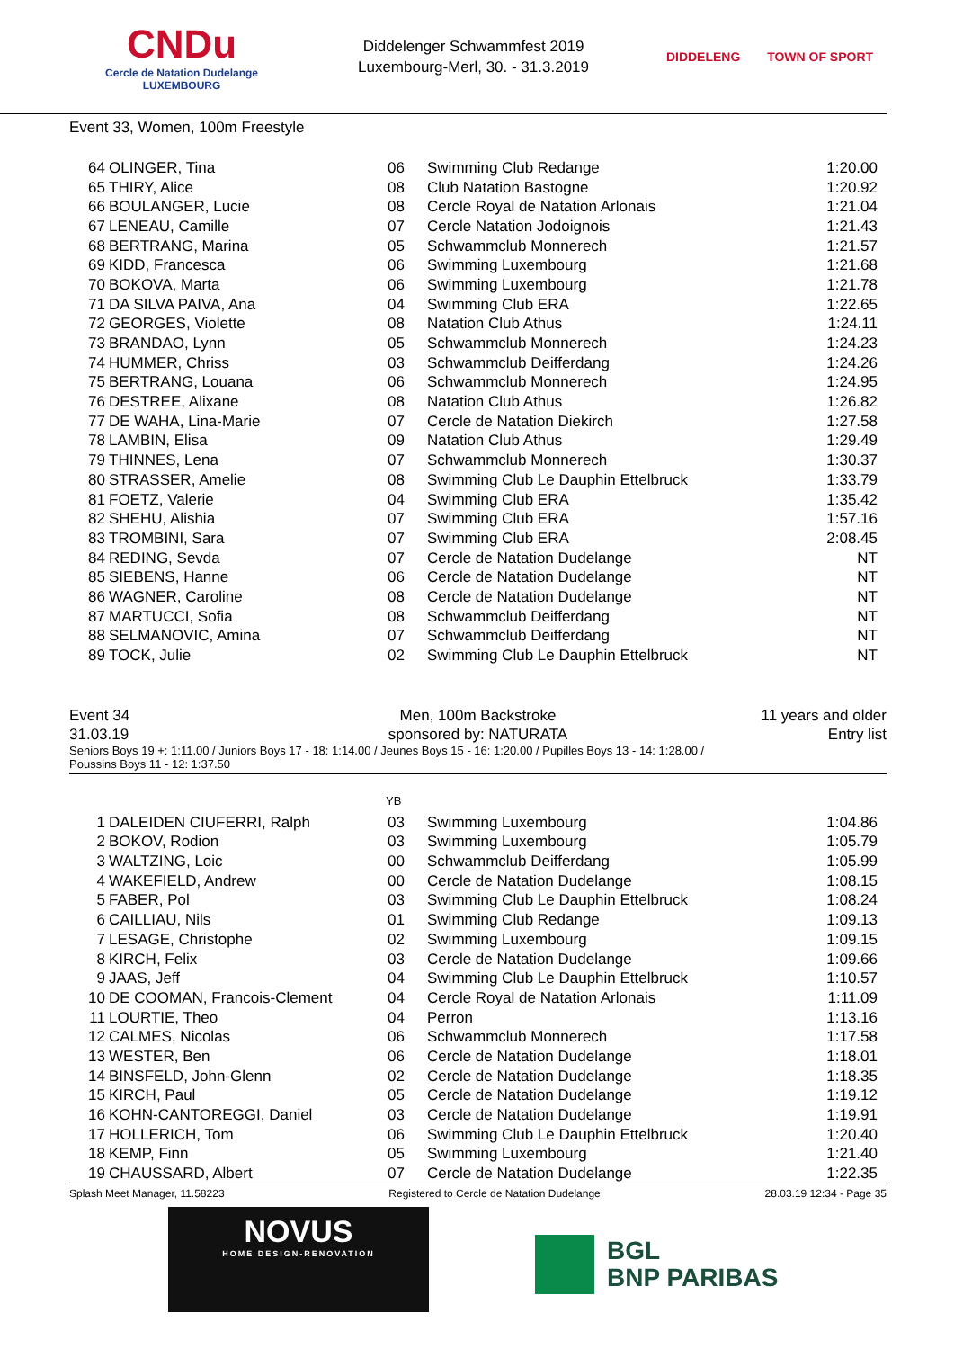CNDu
Cercle de Natation Dudelange
LUXEMBOURG
Diddelenger Schwammfest 2019
Luxembourg-Merl, 30. - 31.3.2019
DIDDELENG TOWN OF SPORT
Event 33, Women, 100m Freestyle
| 64 | OLINGER, Tina | 06 | Swimming Club Redange | 1:20.00 |
| 65 | THIRY, Alice | 08 | Club Natation Bastogne | 1:20.92 |
| 66 | BOULANGER, Lucie | 08 | Cercle Royal de Natation Arlonais | 1:21.04 |
| 67 | LENEAU, Camille | 07 | Cercle Natation Jodoignois | 1:21.43 |
| 68 | BERTRANG, Marina | 05 | Schwammclub Monnerech | 1:21.57 |
| 69 | KIDD, Francesca | 06 | Swimming Luxembourg | 1:21.68 |
| 70 | BOKOVA, Marta | 06 | Swimming Luxembourg | 1:21.78 |
| 71 | DA SILVA PAIVA, Ana | 04 | Swimming Club ERA | 1:22.65 |
| 72 | GEORGES, Violette | 08 | Natation Club Athus | 1:24.11 |
| 73 | BRANDAO, Lynn | 05 | Schwammclub Monnerech | 1:24.23 |
| 74 | HUMMER, Chriss | 03 | Schwammclub Deifferdang | 1:24.26 |
| 75 | BERTRANG, Louana | 06 | Schwammclub Monnerech | 1:24.95 |
| 76 | DESTREE, Alixane | 08 | Natation Club Athus | 1:26.82 |
| 77 | DE WAHA, Lina-Marie | 07 | Cercle de Natation Diekirch | 1:27.58 |
| 78 | LAMBIN, Elisa | 09 | Natation Club Athus | 1:29.49 |
| 79 | THINNES, Lena | 07 | Schwammclub Monnerech | 1:30.37 |
| 80 | STRASSER, Amelie | 08 | Swimming Club Le Dauphin Ettelbruck | 1:33.79 |
| 81 | FOETZ, Valerie | 04 | Swimming Club ERA | 1:35.42 |
| 82 | SHEHU, Alishia | 07 | Swimming Club ERA | 1:57.16 |
| 83 | TROMBINI, Sara | 07 | Swimming Club ERA | 2:08.45 |
| 84 | REDING, Sevda | 07 | Cercle de Natation Dudelange | NT |
| 85 | SIEBENS, Hanne | 06 | Cercle de Natation Dudelange | NT |
| 86 | WAGNER, Caroline | 08 | Cercle de Natation Dudelange | NT |
| 87 | MARTUCCI, Sofia | 08 | Schwammclub Deifferdang | NT |
| 88 | SELMANOVIC, Amina | 07 | Schwammclub Deifferdang | NT |
| 89 | TOCK, Julie | 02 | Swimming Club Le Dauphin Ettelbruck | NT |
Event 34 Men, 100m Backstroke 11 years and older
31.03.19 sponsored by: NATURATA Entry list
Seniors Boys 19 +: 1:11.00 / Juniors Boys 17 - 18: 1:14.00 / Jeunes Boys 15 - 16: 1:20.00 / Pupilles Boys 13 - 14: 1:28.00 /
Poussins Boys 11 - 12: 1:37.50
YB
| 1 | DALEIDEN CIUFERRI, Ralph | 03 | Swimming Luxembourg | 1:04.86 |
| 2 | BOKOV, Rodion | 03 | Swimming Luxembourg | 1:05.79 |
| 3 | WALTZING, Loic | 00 | Schwammclub Deifferdang | 1:05.99 |
| 4 | WAKEFIELD, Andrew | 00 | Cercle de Natation Dudelange | 1:08.15 |
| 5 | FABER, Pol | 03 | Swimming Club Le Dauphin Ettelbruck | 1:08.24 |
| 6 | CAILLIAU, Nils | 01 | Swimming Club Redange | 1:09.13 |
| 7 | LESAGE, Christophe | 02 | Swimming Luxembourg | 1:09.15 |
| 8 | KIRCH, Felix | 03 | Cercle de Natation Dudelange | 1:09.66 |
| 9 | JAAS, Jeff | 04 | Swimming Club Le Dauphin Ettelbruck | 1:10.57 |
| 10 | DE COOMAN, Francois-Clement | 04 | Cercle Royal de Natation Arlonais | 1:11.09 |
| 11 | LOURTIE, Theo | 04 | Perron | 1:13.16 |
| 12 | CALMES, Nicolas | 06 | Schwammclub Monnerech | 1:17.58 |
| 13 | WESTER, Ben | 06 | Cercle de Natation Dudelange | 1:18.01 |
| 14 | BINSFELD, John-Glenn | 02 | Cercle de Natation Dudelange | 1:18.35 |
| 15 | KIRCH, Paul | 05 | Cercle de Natation Dudelange | 1:19.12 |
| 16 | KOHN-CANTOREGGI, Daniel | 03 | Cercle de Natation Dudelange | 1:19.91 |
| 17 | HOLLERICH, Tom | 06 | Swimming Club Le Dauphin Ettelbruck | 1:20.40 |
| 18 | KEMP, Finn | 05 | Swimming Luxembourg | 1:21.40 |
| 19 | CHAUSSARD, Albert | 07 | Cercle de Natation Dudelange | 1:22.35 |
Splash Meet Manager, 11.58223 Registered to Cercle de Natation Dudelange 28.03.19 12:34 - Page 35
NOVUS
HOME DESIGN-RENOVATION
BGL
BNP PARIBAS